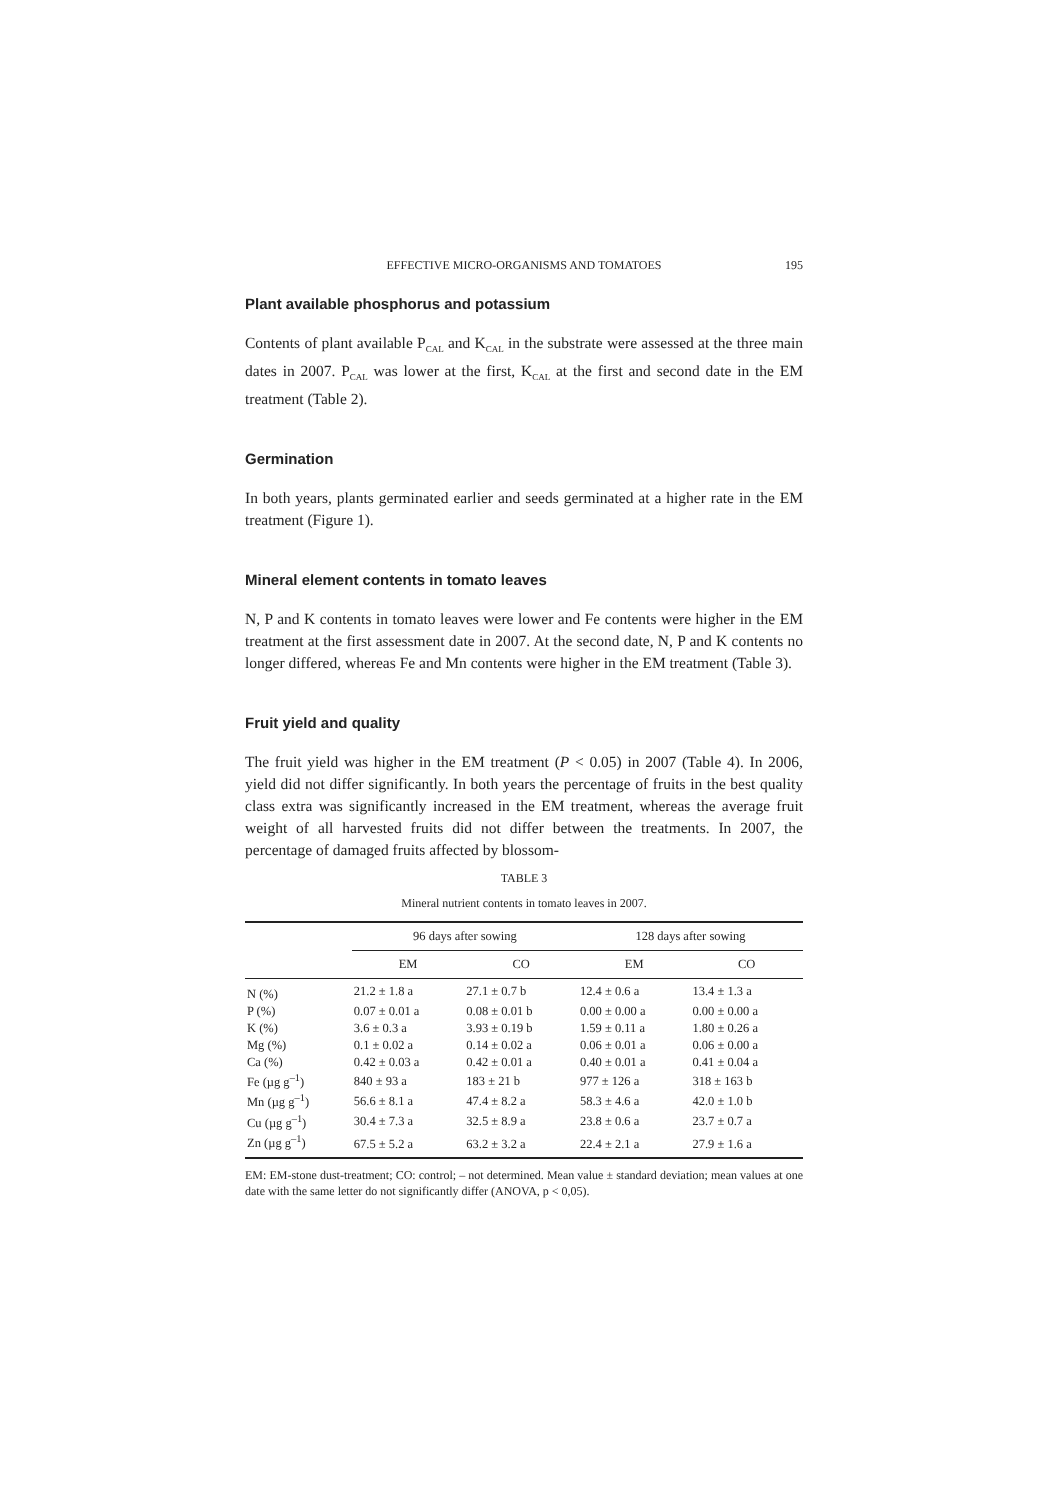EFFECTIVE MICRO-ORGANISMS AND TOMATOES 195
Plant available phosphorus and potassium
Contents of plant available P<sub>CAL</sub> and K<sub>CAL</sub> in the substrate were assessed at the three main dates in 2007. P<sub>CAL</sub> was lower at the first, K<sub>CAL</sub> at the first and second date in the EM treatment (Table 2).
Germination
In both years, plants germinated earlier and seeds germinated at a higher rate in the EM treatment (Figure 1).
Mineral element contents in tomato leaves
N, P and K contents in tomato leaves were lower and Fe contents were higher in the EM treatment at the first assessment date in 2007. At the second date, N, P and K contents no longer differed, whereas Fe and Mn contents were higher in the EM treatment (Table 3).
Fruit yield and quality
The fruit yield was higher in the EM treatment (P < 0.05) in 2007 (Table 4). In 2006, yield did not differ significantly. In both years the percentage of fruits in the best quality class extra was significantly increased in the EM treatment, whereas the average fruit weight of all harvested fruits did not differ between the treatments. In 2007, the percentage of damaged fruits affected by blossom-
TABLE 3
Mineral nutrient contents in tomato leaves in 2007.
| | 96 days after sowing | | 128 days after sowing | |
| --- | --- | --- | --- | --- |
| | EM | CO | EM | CO |
| N (%) | 21.2 ± 1.8 a | 27.1 ± 0.7 b | 12.4 ± 0.6 a | 13.4 ± 1.3 a |
| P (%) | 0.07 ± 0.01 a | 0.08 ± 0.01 b | 0.00 ± 0.00 a | 0.00 ± 0.00 a |
| K (%) | 3.6 ± 0.3 a | 3.93 ± 0.19 b | 1.59 ± 0.11 a | 1.80 ± 0.26 a |
| Mg (%) | 0.1 ± 0.02 a | 0.14 ± 0.02 a | 0.06 ± 0.01 a | 0.06 ± 0.00 a |
| Ca (%) | 0.42 ± 0.03 a | 0.42 ± 0.01 a | 0.40 ± 0.01 a | 0.41 ± 0.04 a |
| Fe (µg g<sup>–1</sup>) | 840 ± 93 a | 183 ± 21 b | 977 ± 126 a | 318 ± 163 b |
| Mn (µg g<sup>–1</sup>) | 56.6 ± 8.1 a | 47.4 ± 8.2 a | 58.3 ± 4.6 a | 42.0 ± 1.0 b |
| Cu (µg g<sup>–1</sup>) | 30.4 ± 7.3 a | 32.5 ± 8.9 a | 23.8 ± 0.6 a | 23.7 ± 0.7 a |
| Zn (µg g<sup>–1</sup>) | 67.5 ± 5.2 a | 63.2 ± 3.2 a | 22.4 ± 2.1 a | 27.9 ± 1.6 a |
EM: EM-stone dust-treatment; CO: control; – not determined. Mean value ± standard deviation; mean values at one date with the same letter do not significantly differ (ANOVA, p < 0,05).